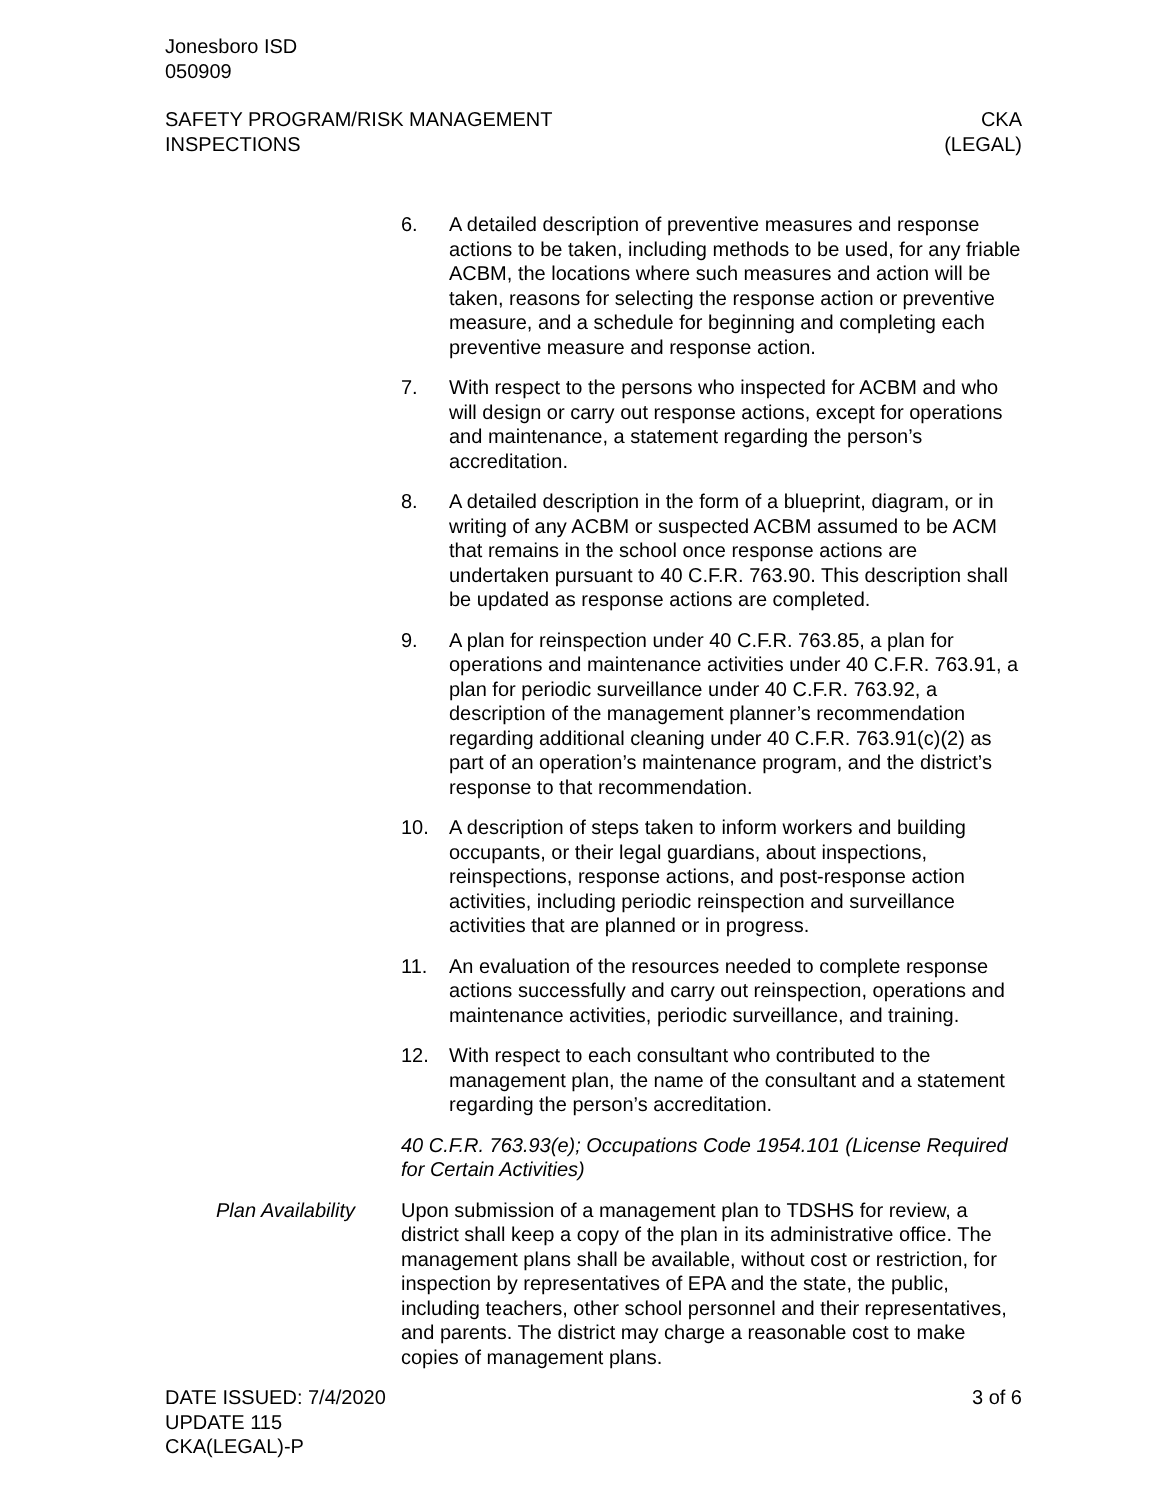Jonesboro ISD
050909
SAFETY PROGRAM/RISK MANAGEMENT
INSPECTIONS
CKA
(LEGAL)
6. A detailed description of preventive measures and response actions to be taken, including methods to be used, for any friable ACBM, the locations where such measures and action will be taken, reasons for selecting the response action or preventive measure, and a schedule for beginning and completing each preventive measure and response action.
7. With respect to the persons who inspected for ACBM and who will design or carry out response actions, except for operations and maintenance, a statement regarding the person’s accreditation.
8. A detailed description in the form of a blueprint, diagram, or in writing of any ACBM or suspected ACBM assumed to be ACM that remains in the school once response actions are undertaken pursuant to 40 C.F.R. 763.90. This description shall be updated as response actions are completed.
9. A plan for reinspection under 40 C.F.R. 763.85, a plan for operations and maintenance activities under 40 C.F.R. 763.91, a plan for periodic surveillance under 40 C.F.R. 763.92, a description of the management planner’s recommendation regarding additional cleaning under 40 C.F.R. 763.91(c)(2) as part of an operation’s maintenance program, and the district’s response to that recommendation.
10. A description of steps taken to inform workers and building occupants, or their legal guardians, about inspections, reinspections, response actions, and post-response action activities, including periodic reinspection and surveillance activities that are planned or in progress.
11. An evaluation of the resources needed to complete response actions successfully and carry out reinspection, operations and maintenance activities, periodic surveillance, and training.
12. With respect to each consultant who contributed to the management plan, the name of the consultant and a statement regarding the person’s accreditation.
40 C.F.R. 763.93(e); Occupations Code 1954.101 (License Required for Certain Activities)
Plan Availability Upon submission of a management plan to TDSHS for review, a district shall keep a copy of the plan in its administrative office. The management plans shall be available, without cost or restriction, for inspection by representatives of EPA and the state, the public, including teachers, other school personnel and their representatives, and parents. The district may charge a reasonable cost to make copies of management plans.
DATE ISSUED: 7/4/2020
UPDATE 115
CKA(LEGAL)-P
3 of 6